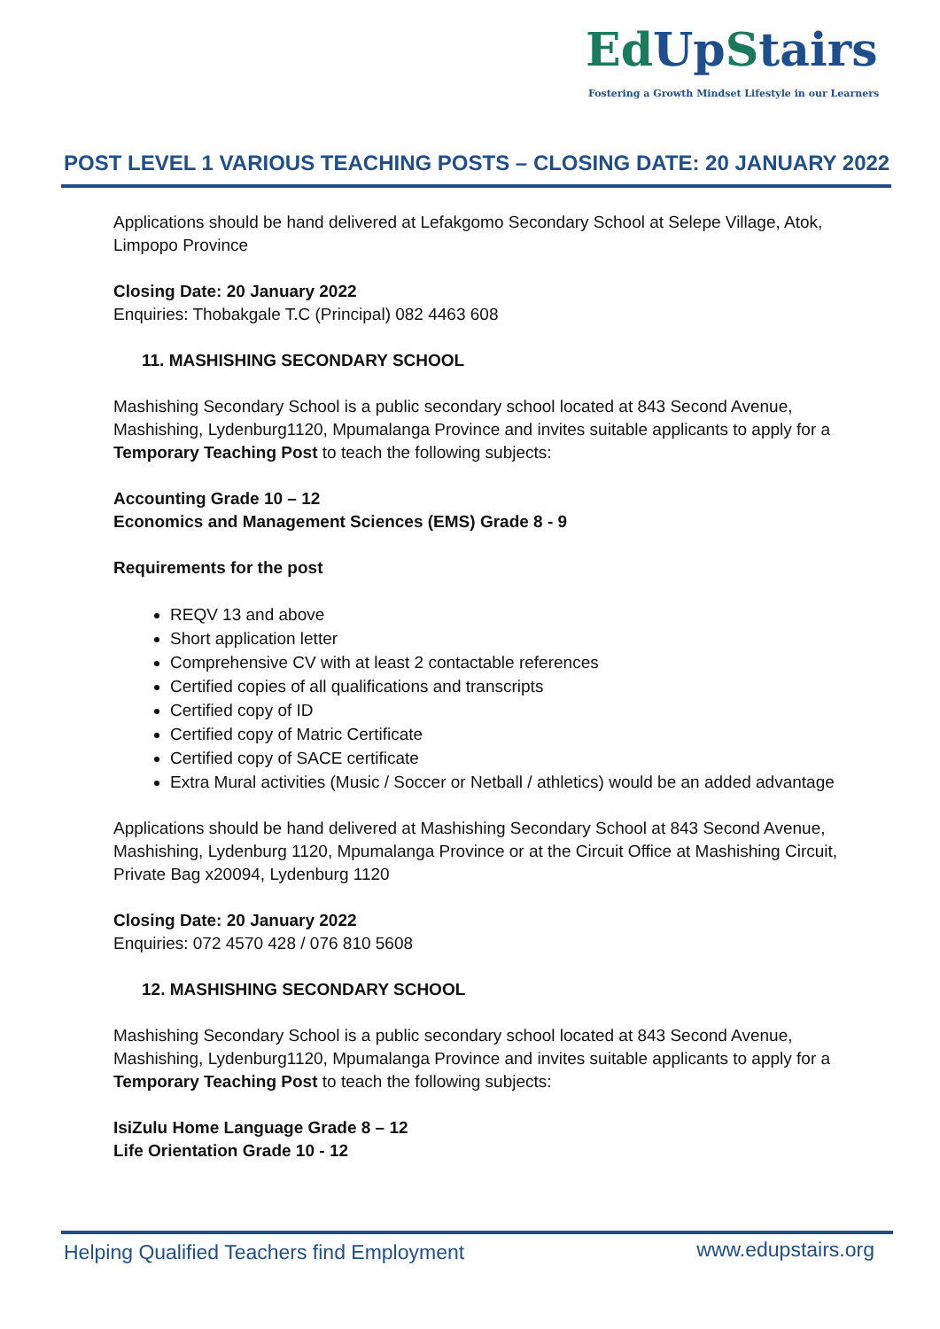EdUp Stairs
Fostering a Growth Mindset Lifestyle in our Learners
POST LEVEL 1 VARIOUS TEACHING POSTS – CLOSING DATE: 20 JANUARY 2022
Applications should be hand delivered at Lefakgomo Secondary School at Selepe Village, Atok, Limpopo Province
Closing Date: 20 January 2022
Enquiries: Thobakgale T.C (Principal) 082 4463 608
11. MASHISHING SECONDARY SCHOOL
Mashishing Secondary School is a public secondary school located at 843 Second Avenue, Mashishing, Lydenburg1120, Mpumalanga Province and invites suitable applicants to apply for a Temporary Teaching Post to teach the following subjects:
Accounting Grade 10 – 12
Economics and Management Sciences (EMS) Grade 8 - 9
Requirements for the post
REQV 13 and above
Short application letter
Comprehensive CV with at least 2 contactable references
Certified copies of all qualifications and transcripts
Certified copy of ID
Certified copy of Matric Certificate
Certified copy of SACE certificate
Extra Mural activities (Music / Soccer or Netball / athletics) would be an added advantage
Applications should be hand delivered at Mashishing Secondary School at 843 Second Avenue, Mashishing, Lydenburg 1120, Mpumalanga Province or at the Circuit Office at Mashishing Circuit, Private Bag x20094, Lydenburg 1120
Closing Date: 20 January 2022
Enquiries: 072 4570 428 / 076 810 5608
12. MASHISHING SECONDARY SCHOOL
Mashishing Secondary School is a public secondary school located at 843 Second Avenue, Mashishing, Lydenburg1120, Mpumalanga Province and invites suitable applicants to apply for a Temporary Teaching Post to teach the following subjects:
IsiZulu Home Language Grade 8 – 12
Life Orientation Grade 10 - 12
Helping Qualified Teachers find Employment
www.edupstairs.org